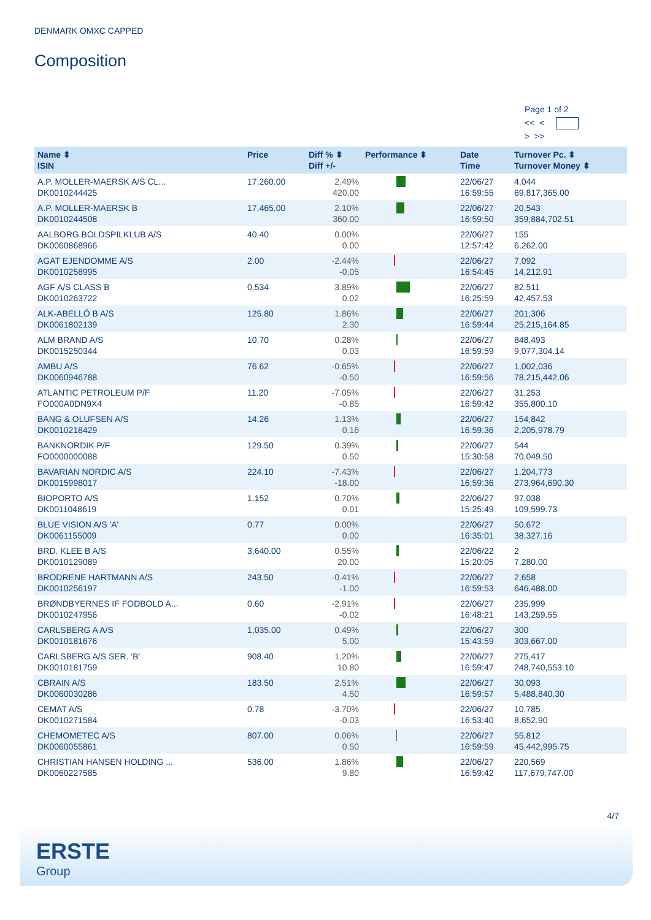DENMARK OMXC CAPPED
Composition
Page 1 of 2
<< <
> >>
| Name ⬍ ISIN | Price | Diff % ⬍ Diff +/- | Performance ⬍ | Date Time | Turnover Pc. ⬍ Turnover Money ⬍ |
| --- | --- | --- | --- | --- | --- |
| A.P. MOLLER-MAERSK A/S CL... DK0010244425 | 17,260.00 | 2.49% 420.00 | | 22/06/27 16:59:55 | 4,044 69,817,365.00 |
| A.P. MOLLER-MAERSK B DK0010244508 | 17,465.00 | 2.10% 360.00 | | 22/06/27 16:59:50 | 20,543 359,884,702.51 |
| AALBORG BOLDSPILKLUB A/S DK0060868966 | 40.40 | 0.00% 0.00 | | 22/06/27 12:57:42 | 155 6,262.00 |
| AGAT EJENDOMME A/S DK0010258995 | 2.00 | -2.44% -0.05 | | 22/06/27 16:54:45 | 7,092 14,212.91 |
| AGF A/S CLASS B DK0010263722 | 0.534 | 3.89% 0.02 | | 22/06/27 16:25:59 | 82,511 42,457.53 |
| ALK-ABELLÓ B A/S DK0061802139 | 125.80 | 1.86% 2.30 | | 22/06/27 16:59:44 | 201,306 25,215,164.85 |
| ALM BRAND A/S DK0015250344 | 10.70 | 0.28% 0.03 | | 22/06/27 16:59:59 | 848,493 9,077,304.14 |
| AMBU A/S DK0060946788 | 76.62 | -0.65% -0.50 | | 22/06/27 16:59:56 | 1,002,036 78,215,442.06 |
| ATLANTIC PETROLEUM P/F FO000A0DN9X4 | 11.20 | -7.05% -0.85 | | 22/06/27 16:59:42 | 31,253 355,800.10 |
| BANG & OLUFSEN A/S DK0010218429 | 14.26 | 1.13% 0.16 | | 22/06/27 16:59:36 | 154,842 2,205,978.79 |
| BANKNORDIK P/F FO0000000088 | 129.50 | 0.39% 0.50 | | 22/06/27 15:30:58 | 544 70,049.50 |
| BAVARIAN NORDIC A/S DK0015998017 | 224.10 | -7.43% -18.00 | | 22/06/27 16:59:36 | 1,204,773 273,964,690.30 |
| BIOPORTO A/S DK0011048619 | 1.152 | 0.70% 0.01 | | 22/06/27 15:25:49 | 97,038 109,599.73 |
| BLUE VISION A/S 'A' DK0061155009 | 0.77 | 0.00% 0.00 | | 22/06/27 16:35:01 | 50,672 38,327.16 |
| BRD. KLEE B A/S DK0010129089 | 3,640.00 | 0.55% 20.00 | | 22/06/22 15:20:05 | 2 7,280.00 |
| BRODRENE HARTMANN A/S DK0010256197 | 243.50 | -0.41% -1.00 | | 22/06/27 16:59:53 | 2,658 646,488.00 |
| BRØNDBYERNES IF FODBOLD A... DK0010247956 | 0.60 | -2.91% -0.02 | | 22/06/27 16:48:21 | 235,999 143,259.55 |
| CARLSBERG A A/S DK0010181676 | 1,035.00 | 0.49% 5.00 | | 22/06/27 15:43:59 | 300 303,667.00 |
| CARLSBERG A/S SER. 'B' DK0010181759 | 908.40 | 1.20% 10.80 | | 22/06/27 16:59:47 | 275,417 248,740,553.10 |
| CBRAIN A/S DK0060030286 | 183.50 | 2.51% 4.50 | | 22/06/27 16:59:57 | 30,093 5,488,840.30 |
| CEMAT A/S DK0010271584 | 0.78 | -3.70% -0.03 | | 22/06/27 16:53:40 | 10,785 8,652.90 |
| CHEMOMETEC A/S DK0060055861 | 807.00 | 0.06% 0.50 | | 22/06/27 16:59:59 | 55,812 45,442,995.75 |
| CHRISTIAN HANSEN HOLDING ... DK0060227585 | 536.00 | 1.86% 9.80 | | 22/06/27 16:59:42 | 220,569 117,679,747.00 |
4/7
ERSTE
Group